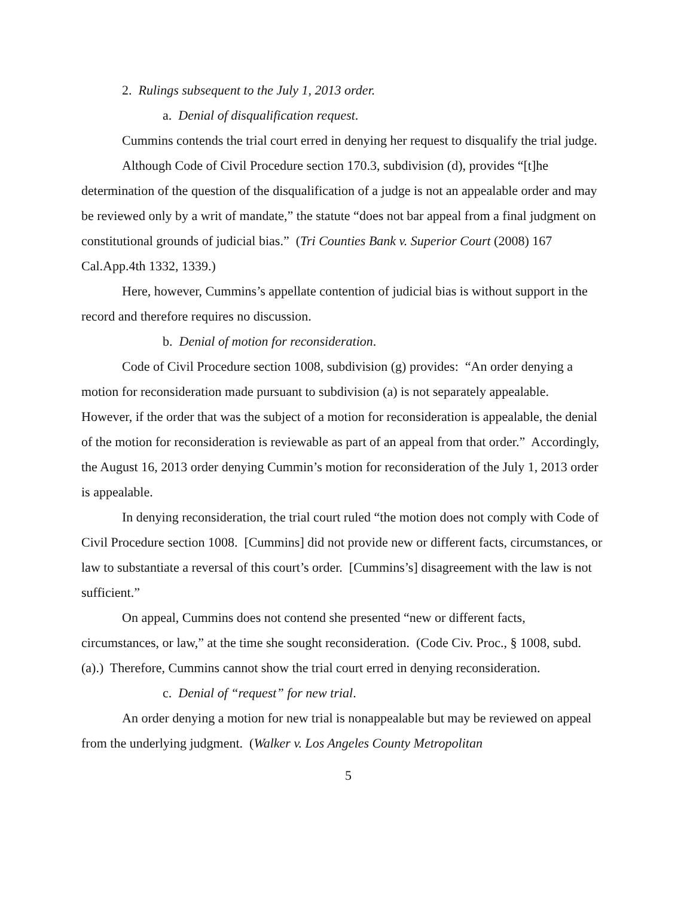2. Rulings subsequent to the July 1, 2013 order.
a. Denial of disqualification request.
Cummins contends the trial court erred in denying her request to disqualify the trial judge.
Although Code of Civil Procedure section 170.3, subdivision (d), provides “[t]he determination of the question of the disqualification of a judge is not an appealable order and may be reviewed only by a writ of mandate,” the statute “does not bar appeal from a final judgment on constitutional grounds of judicial bias.” (Tri Counties Bank v. Superior Court (2008) 167 Cal.App.4th 1332, 1339.)
Here, however, Cummins’s appellate contention of judicial bias is without support in the record and therefore requires no discussion.
b. Denial of motion for reconsideration.
Code of Civil Procedure section 1008, subdivision (g) provides: “An order denying a motion for reconsideration made pursuant to subdivision (a) is not separately appealable. However, if the order that was the subject of a motion for reconsideration is appealable, the denial of the motion for reconsideration is reviewable as part of an appeal from that order.” Accordingly, the August 16, 2013 order denying Cummin’s motion for reconsideration of the July 1, 2013 order is appealable.
In denying reconsideration, the trial court ruled “the motion does not comply with Code of Civil Procedure section 1008. [Cummins] did not provide new or different facts, circumstances, or law to substantiate a reversal of this court’s order. [Cummins’s] disagreement with the law is not sufficient.”
On appeal, Cummins does not contend she presented “new or different facts, circumstances, or law,” at the time she sought reconsideration. (Code Civ. Proc., § 1008, subd. (a).) Therefore, Cummins cannot show the trial court erred in denying reconsideration.
c. Denial of “request” for new trial.
An order denying a motion for new trial is nonappealable but may be reviewed on appeal from the underlying judgment. (Walker v. Los Angeles County Metropolitan
5